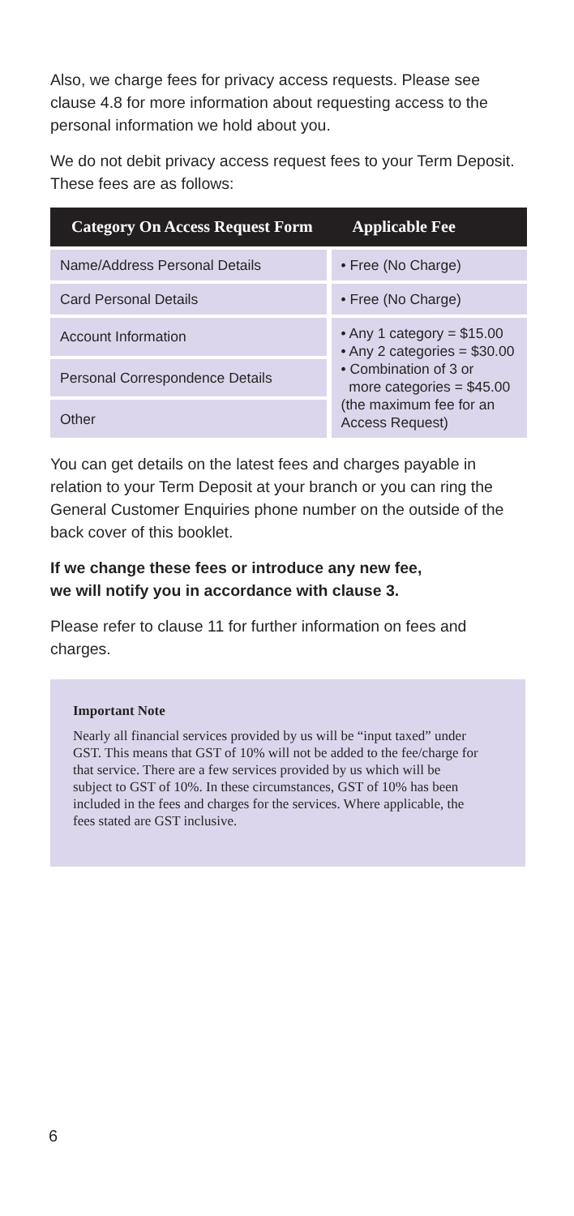Also, we charge fees for privacy access requests. Please see clause 4.8 for more information about requesting access to the personal information we hold about you.
We do not debit privacy access request fees to your Term Deposit. These fees are as follows:
| Category On Access Request Form | Applicable Fee |
| --- | --- |
| Name/Address Personal Details | • Free (No Charge) |
| Card Personal Details | • Free (No Charge) |
| Account Information | • Any 1 category = $15.00 • Any 2 categories = $30.00 • Combination of 3 or more categories = $45.00 (the maximum fee for an Access Request) |
| Personal Correspondence Details | |
| Other | |
You can get details on the latest fees and charges payable in relation to your Term Deposit at your branch or you can ring the General Customer Enquiries phone number on the outside of the back cover of this booklet.
If we change these fees or introduce any new fee,
we will notify you in accordance with clause 3.
Please refer to clause 11 for further information on fees and charges.
Important Note
Nearly all financial services provided by us will be “input taxed” under GST. This means that GST of 10% will not be added to the fee/charge for that service. There are a few services provided by us which will be subject to GST of 10%. In these circumstances, GST of 10% has been included in the fees and charges for the services. Where applicable, the fees stated are GST inclusive.
6